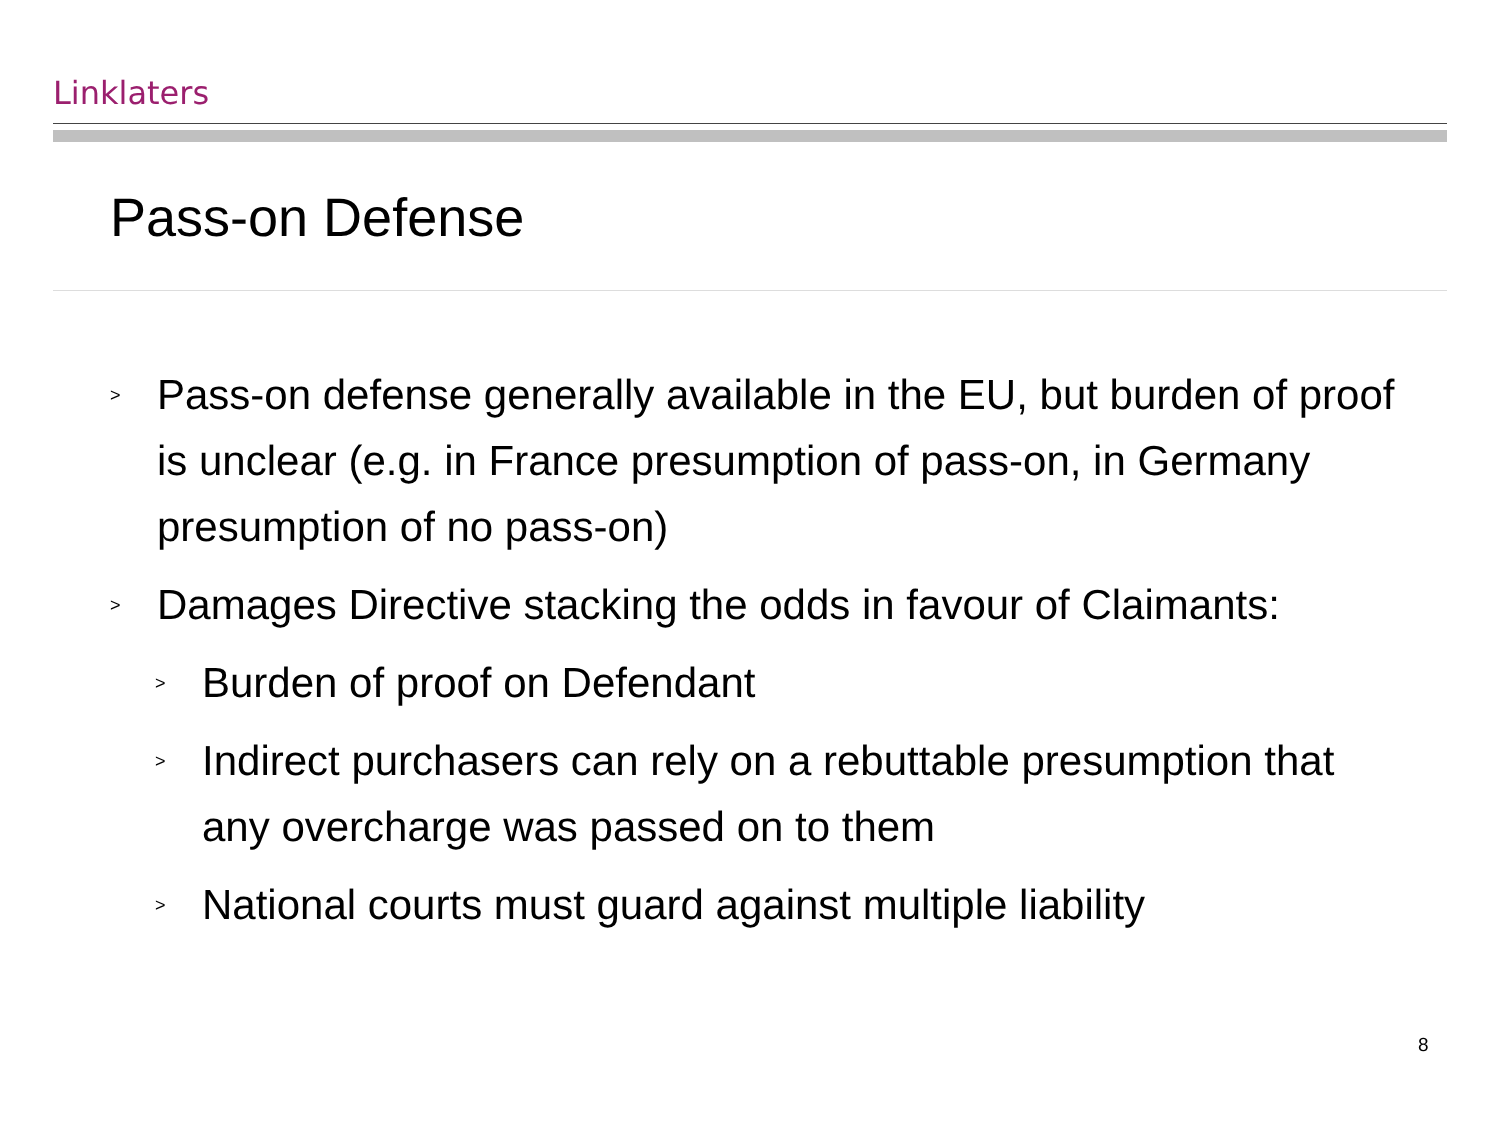Linklaters
Pass-on Defense
> Pass-on defense generally available in the EU, but burden of proof is unclear (e.g. in France presumption of pass-on, in Germany presumption of no pass-on)
> Damages Directive stacking the odds in favour of Claimants:
> Burden of proof on Defendant
> Indirect purchasers can rely on a rebuttable presumption that any overcharge was passed on to them
> National courts must guard against multiple liability
8